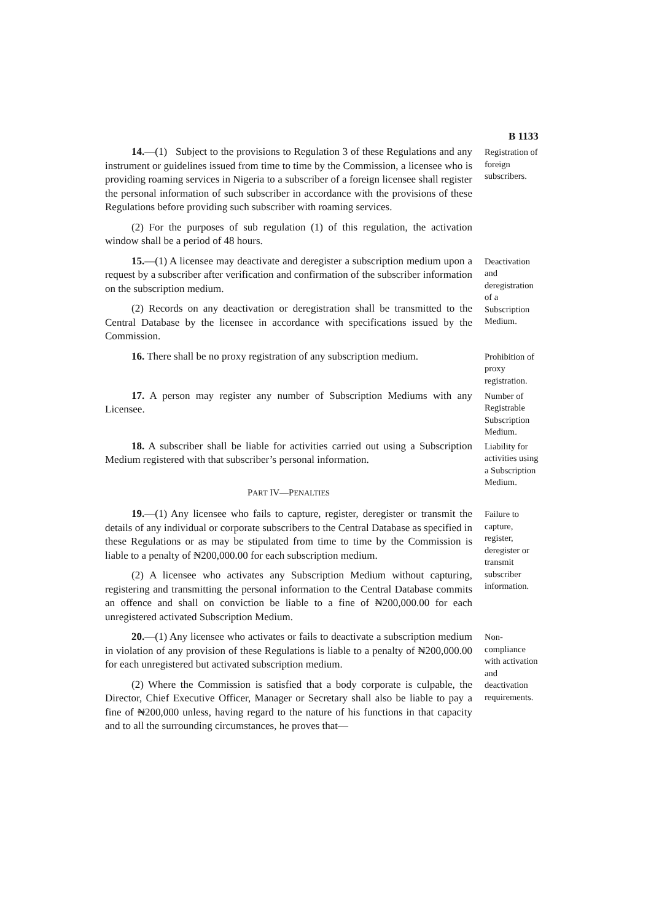B 1133
14.—(1) Subject to the provisions to Regulation 3 of these Regulations and any instrument or guidelines issued from time to time by the Commission, a licensee who is providing roaming services in Nigeria to a subscriber of a foreign licensee shall register the personal information of such subscriber in accordance with the provisions of these Regulations before providing such subscriber with roaming services.
(2) For the purposes of sub regulation (1) of this regulation, the activation window shall be a period of 48 hours.
Registration of foreign subscribers.
15.—(1) A licensee may deactivate and deregister a subscription medium upon a request by a subscriber after verification and confirmation of the subscriber information on the subscription medium.
(2) Records on any deactivation or deregistration shall be transmitted to the Central Database by the licensee in accordance with specifications issued by the Commission.
Deactivation and deregistration of a Subscription Medium.
16. There shall be no proxy registration of any subscription medium.
Prohibition of proxy registration.
17. A person may register any number of Subscription Mediums with any Licensee.
Number of Registrable Subscription Medium.
18. A subscriber shall be liable for activities carried out using a Subscription Medium registered with that subscriber’s personal information.
PART IV—PENALTIES
Liability for activities using a Subscription Medium.
19.—(1) Any licensee who fails to capture, register, deregister or transmit the details of any individual or corporate subscribers to the Central Database as specified in these Regulations or as may be stipulated from time to time by the Commission is liable to a penalty of ₦200,000.00 for each subscription medium.
(2) A licensee who activates any Subscription Medium without capturing, registering and transmitting the personal information to the Central Database commits an offence and shall on conviction be liable to a fine of ₦200,000.00 for each unregistered activated Subscription Medium.
Failure to capture, register, deregister or transmit subscriber information.
20.—(1) Any licensee who activates or fails to deactivate a subscription medium in violation of any provision of these Regulations is liable to a penalty of ₦200,000.00 for each unregistered but activated subscription medium.
(2) Where the Commission is satisfied that a body corporate is culpable, the Director, Chief Executive Officer, Manager or Secretary shall also be liable to pay a fine of ₦200,000 unless, having regard to the nature of his functions in that capacity and to all the surrounding circumstances, he proves that—
Non-compliance with activation and deactivation requirements.